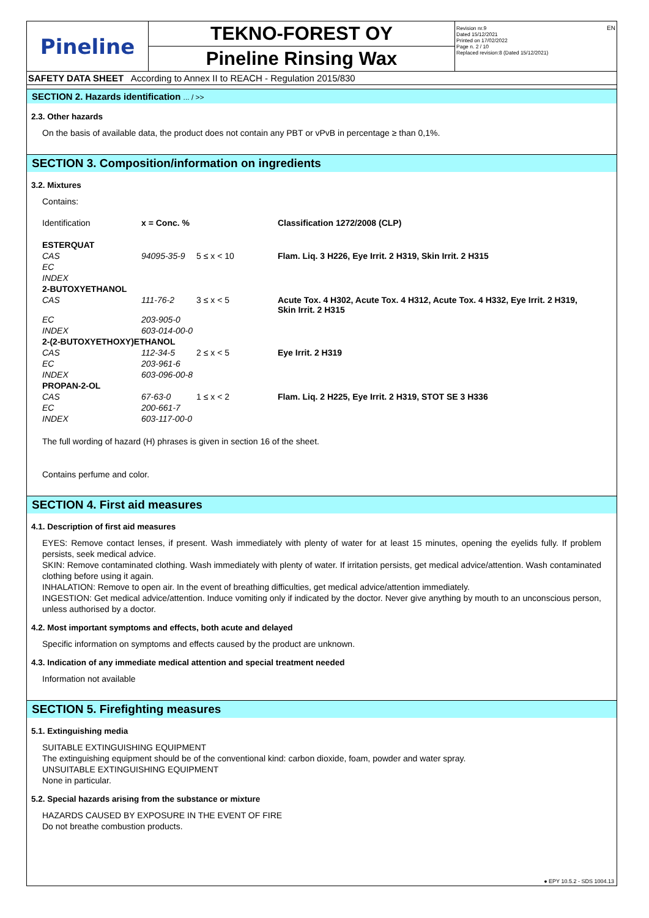Pineline TEKNO-FOREST OY
Pineline Rinsing Wax
Revision nr.9
Dated 15/12/2021
Printed on 17/02/2022
Page n. 2 / 10
Replaced revision:8 (Dated 15/12/2021) EN
SAFETY DATA SHEET According to Annex II to REACH - Regulation 2015/830
SECTION 2. Hazards identification ... / >>
2.3. Other hazards
On the basis of available data, the product does not contain any PBT or vPvB in percentage ≥ than 0,1%.
SECTION 3. Composition/information on ingredients
3.2. Mixtures
Contains:
| Identification | x = Conc. % | | Classification 1272/2008 (CLP) |
| ESTERQUAT | | | |
| CAS | 94095-35-9 | 5 ≤ x < 10 | Flam. Liq. 3 H226, Eye Irrit. 2 H319, Skin Irrit. 2 H315 |
| EC | | | |
| INDEX | | | |
| 2-BUTOXYETHANOL | | | |
| CAS | 111-76-2 | 3 ≤ x < 5 | Acute Tox. 4 H302, Acute Tox. 4 H312, Acute Tox. 4 H332, Eye Irrit. 2 H319, Skin Irrit. 2 H315 |
| EC | 203-905-0 | | |
| INDEX | 603-014-00-0 | | |
| 2-(2-BUTOXYETHOXY)ETHANOL | | | |
| CAS | 112-34-5 | 2 ≤ x < 5 | Eye Irrit. 2 H319 |
| EC | 203-961-6 | | |
| INDEX | 603-096-00-8 | | |
| PROPAN-2-OL | | | |
| CAS | 67-63-0 | 1 ≤ x < 2 | Flam. Liq. 2 H225, Eye Irrit. 2 H319, STOT SE 3 H336 |
| EC | 200-661-7 | | |
| INDEX | 603-117-00-0 | | |
The full wording of hazard (H) phrases is given in section 16 of the sheet.
Contains perfume and color.
SECTION 4. First aid measures
4.1. Description of first aid measures
EYES: Remove contact lenses, if present. Wash immediately with plenty of water for at least 15 minutes, opening the eyelids fully. If problem persists, seek medical advice.
SKIN: Remove contaminated clothing. Wash immediately with plenty of water. If irritation persists, get medical advice/attention. Wash contaminated clothing before using it again.
INHALATION: Remove to open air. In the event of breathing difficulties, get medical advice/attention immediately.
INGESTION: Get medical advice/attention. Induce vomiting only if indicated by the doctor. Never give anything by mouth to an unconscious person, unless authorised by a doctor.
4.2. Most important symptoms and effects, both acute and delayed
Specific information on symptoms and effects caused by the product are unknown.
4.3. Indication of any immediate medical attention and special treatment needed
Information not available
SECTION 5. Firefighting measures
5.1. Extinguishing media
SUITABLE EXTINGUISHING EQUIPMENT
The extinguishing equipment should be of the conventional kind: carbon dioxide, foam, powder and water spray.
UNSUITABLE EXTINGUISHING EQUIPMENT
None in particular.
5.2. Special hazards arising from the substance or mixture
HAZARDS CAUSED BY EXPOSURE IN THE EVENT OF FIRE
Do not breathe combustion products.
● EPY 10.5.2 - SDS 1004.13